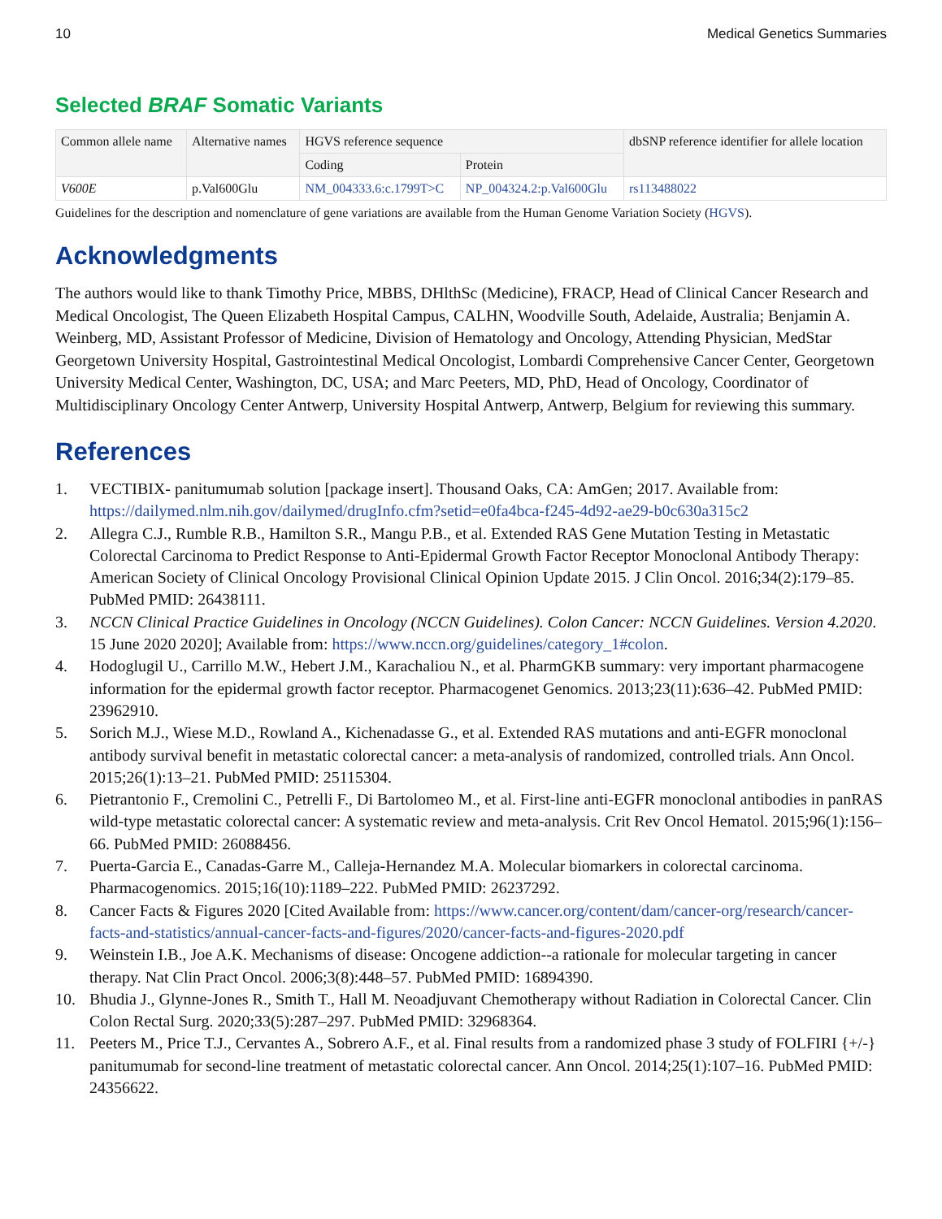10 Medical Genetics Summaries
Selected BRAF Somatic Variants
| Common allele name | Alternative names | HGVS reference sequence | | dbSNP reference identifier for allele location |
| --- | --- | --- | --- | --- |
| | | Coding | Protein | |
| V600E | p.Val600Glu | NM_004333.6:c.1799T>C | NP_004324.2:p.Val600Glu | rs113488022 |
Guidelines for the description and nomenclature of gene variations are available from the Human Genome Variation Society (HGVS).
Acknowledgments
The authors would like to thank Timothy Price, MBBS, DHlthSc (Medicine), FRACP, Head of Clinical Cancer Research and Medical Oncologist, The Queen Elizabeth Hospital Campus, CALHN, Woodville South, Adelaide, Australia; Benjamin A. Weinberg, MD, Assistant Professor of Medicine, Division of Hematology and Oncology, Attending Physician, MedStar Georgetown University Hospital, Gastrointestinal Medical Oncologist, Lombardi Comprehensive Cancer Center, Georgetown University Medical Center, Washington, DC, USA; and Marc Peeters, MD, PhD, Head of Oncology, Coordinator of Multidisciplinary Oncology Center Antwerp, University Hospital Antwerp, Antwerp, Belgium for reviewing this summary.
References
1. VECTIBIX- panitumumab solution [package insert]. Thousand Oaks, CA: AmGen; 2017. Available from: https://dailymed.nlm.nih.gov/dailymed/drugInfo.cfm?setid=e0fa4bca-f245-4d92-ae29-b0c630a315c2
2. Allegra C.J., Rumble R.B., Hamilton S.R., Mangu P.B., et al. Extended RAS Gene Mutation Testing in Metastatic Colorectal Carcinoma to Predict Response to Anti-Epidermal Growth Factor Receptor Monoclonal Antibody Therapy: American Society of Clinical Oncology Provisional Clinical Opinion Update 2015. J Clin Oncol. 2016;34(2):179–85. PubMed PMID: 26438111.
3. NCCN Clinical Practice Guidelines in Oncology (NCCN Guidelines). Colon Cancer: NCCN Guidelines. Version 4.2020. 15 June 2020 2020]; Available from: https://www.nccn.org/guidelines/category_1#colon.
4. Hodoglugil U., Carrillo M.W., Hebert J.M., Karachaliou N., et al. PharmGKB summary: very important pharmacogene information for the epidermal growth factor receptor. Pharmacogenet Genomics. 2013;23(11):636–42. PubMed PMID: 23962910.
5. Sorich M.J., Wiese M.D., Rowland A., Kichenadasse G., et al. Extended RAS mutations and anti-EGFR monoclonal antibody survival benefit in metastatic colorectal cancer: a meta-analysis of randomized, controlled trials. Ann Oncol. 2015;26(1):13–21. PubMed PMID: 25115304.
6. Pietrantonio F., Cremolini C., Petrelli F., Di Bartolomeo M., et al. First-line anti-EGFR monoclonal antibodies in panRAS wild-type metastatic colorectal cancer: A systematic review and meta-analysis. Crit Rev Oncol Hematol. 2015;96(1):156–66. PubMed PMID: 26088456.
7. Puerta-Garcia E., Canadas-Garre M., Calleja-Hernandez M.A. Molecular biomarkers in colorectal carcinoma. Pharmacogenomics. 2015;16(10):1189–222. PubMed PMID: 26237292.
8. Cancer Facts & Figures 2020 [Cited Available from: https://www.cancer.org/content/dam/cancer-org/research/cancer-facts-and-statistics/annual-cancer-facts-and-figures/2020/cancer-facts-and-figures-2020.pdf
9. Weinstein I.B., Joe A.K. Mechanisms of disease: Oncogene addiction--a rationale for molecular targeting in cancer therapy. Nat Clin Pract Oncol. 2006;3(8):448–57. PubMed PMID: 16894390.
10. Bhudia J., Glynne-Jones R., Smith T., Hall M. Neoadjuvant Chemotherapy without Radiation in Colorectal Cancer. Clin Colon Rectal Surg. 2020;33(5):287–297. PubMed PMID: 32968364.
11. Peeters M., Price T.J., Cervantes A., Sobrero A.F., et al. Final results from a randomized phase 3 study of FOLFIRI {+/-} panitumumab for second-line treatment of metastatic colorectal cancer. Ann Oncol. 2014;25(1):107–16. PubMed PMID: 24356622.